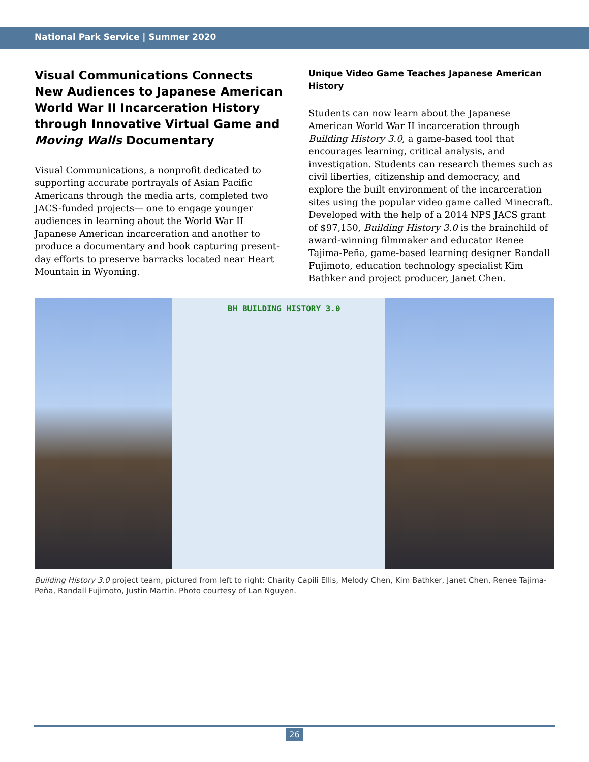National Park Service | Summer 2020
Visual Communications Connects New Audiences to Japanese American World War II Incarceration History through Innovative Virtual Game and Moving Walls Documentary
Visual Communications, a nonprofit dedicated to supporting accurate portrayals of Asian Pacific Americans through the media arts, completed two JACS-funded projects— one to engage younger audiences in learning about the World War II Japanese American incarceration and another to produce a documentary and book capturing present-day efforts to preserve barracks located near Heart Mountain in Wyoming.
Unique Video Game Teaches Japanese American History
Students can now learn about the Japanese American World War II incarceration through Building History 3.0, a game-based tool that encourages learning, critical analysis, and investigation. Students can research themes such as civil liberties, citizenship and democracy, and explore the built environment of the incarceration sites using the popular video game called Minecraft. Developed with the help of a 2014 NPS JACS grant of $97,150, Building History 3.0 is the brainchild of award-winning filmmaker and educator Renee Tajima-Peña, game-based learning designer Randall Fujimoto, education technology specialist Kim Bathker and project producer, Janet Chen.
BH BUILDING HISTORY 3.0
Building History 3.0 project team, pictured from left to right: Charity Capili Ellis, Melody Chen, Kim Bathker, Janet Chen, Renee Tajima-Peña, Randall Fujimoto, Justin Martin. Photo courtesy of Lan Nguyen.
26